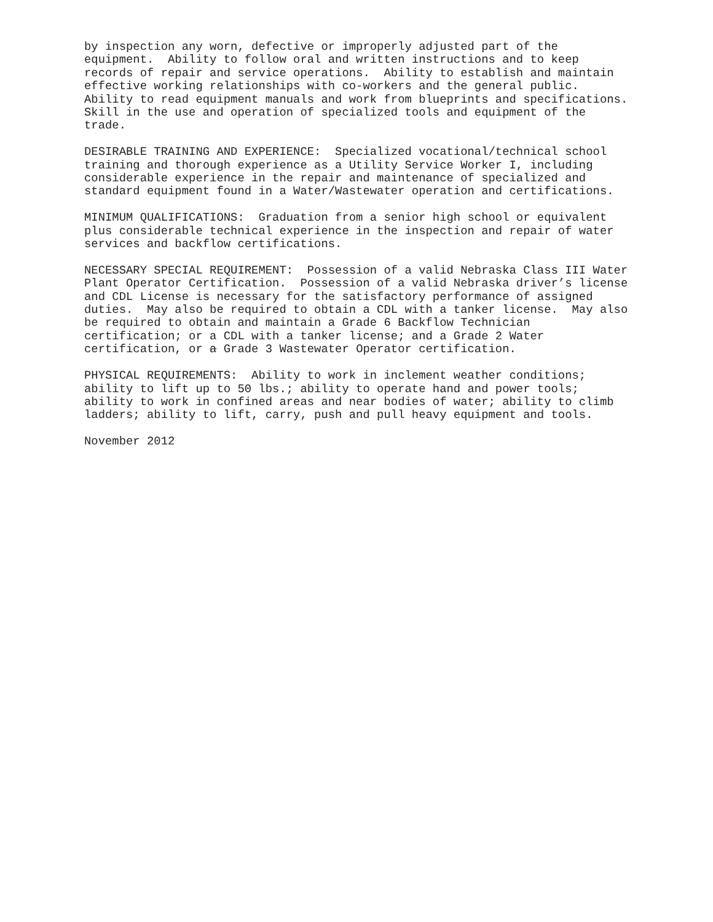by inspection any worn, defective or improperly adjusted part of the equipment. Ability to follow oral and written instructions and to keep records of repair and service operations. Ability to establish and maintain effective working relationships with co-workers and the general public. Ability to read equipment manuals and work from blueprints and specifications. Skill in the use and operation of specialized tools and equipment of the trade.
DESIRABLE TRAINING AND EXPERIENCE: Specialized vocational/technical school training and thorough experience as a Utility Service Worker I, including considerable experience in the repair and maintenance of specialized and standard equipment found in a Water/Wastewater operation and certifications.
MINIMUM QUALIFICATIONS: Graduation from a senior high school or equivalent plus considerable technical experience in the inspection and repair of water services and backflow certifications.
NECESSARY SPECIAL REQUIREMENT: Possession of a valid Nebraska Class III Water Plant Operator Certification. Possession of a valid Nebraska driver’s license and CDL License is necessary for the satisfactory performance of assigned duties. May also be required to obtain a CDL with a tanker license. May also be required to obtain and maintain a Grade 6 Backflow Technician certification; or a CDL with a tanker license; and a Grade 2 Water certification, or a Grade 3 Wastewater Operator certification.
PHYSICAL REQUIREMENTS: Ability to work in inclement weather conditions; ability to lift up to 50 lbs.; ability to operate hand and power tools; ability to work in confined areas and near bodies of water; ability to climb ladders; ability to lift, carry, push and pull heavy equipment and tools.
November 2012